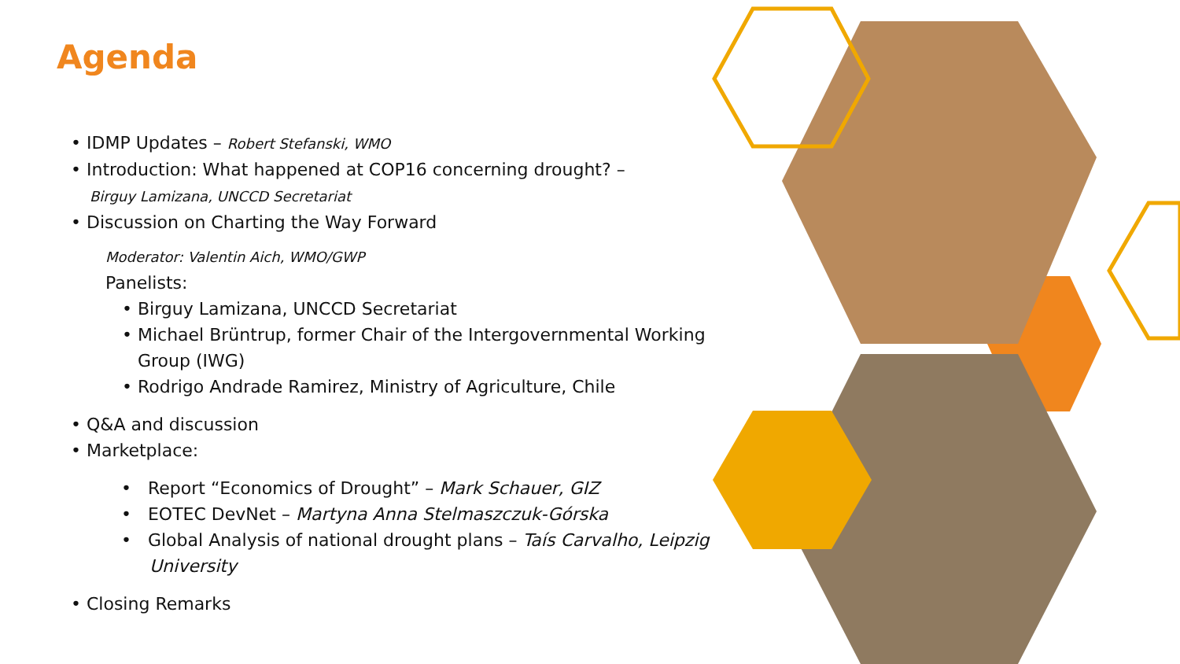Agenda
• IDMP Updates – Robert Stefanski, WMO
• Introduction: What happened at COP16 concerning drought? –
Birguy Lamizana, UNCCD Secretariat
• Discussion on Charting the Way Forward
Moderator: Valentin Aich, WMO/GWP
Panelists:
• Birguy Lamizana, UNCCD Secretariat
• Michael Brüntrup, former Chair of the Intergovernmental Working Group (IWG)
• Rodrigo Andrade Ramirez, Ministry of Agriculture, Chile
• Q&A and discussion
• Marketplace:
• Report “Economics of Drought” – Mark Schauer, GIZ
• EOTEC DevNet – Martyna Anna Stelmaszczuk-Górska
• Global Analysis of national drought plans – Taís Carvalho, Leipzig University
• Closing Remarks